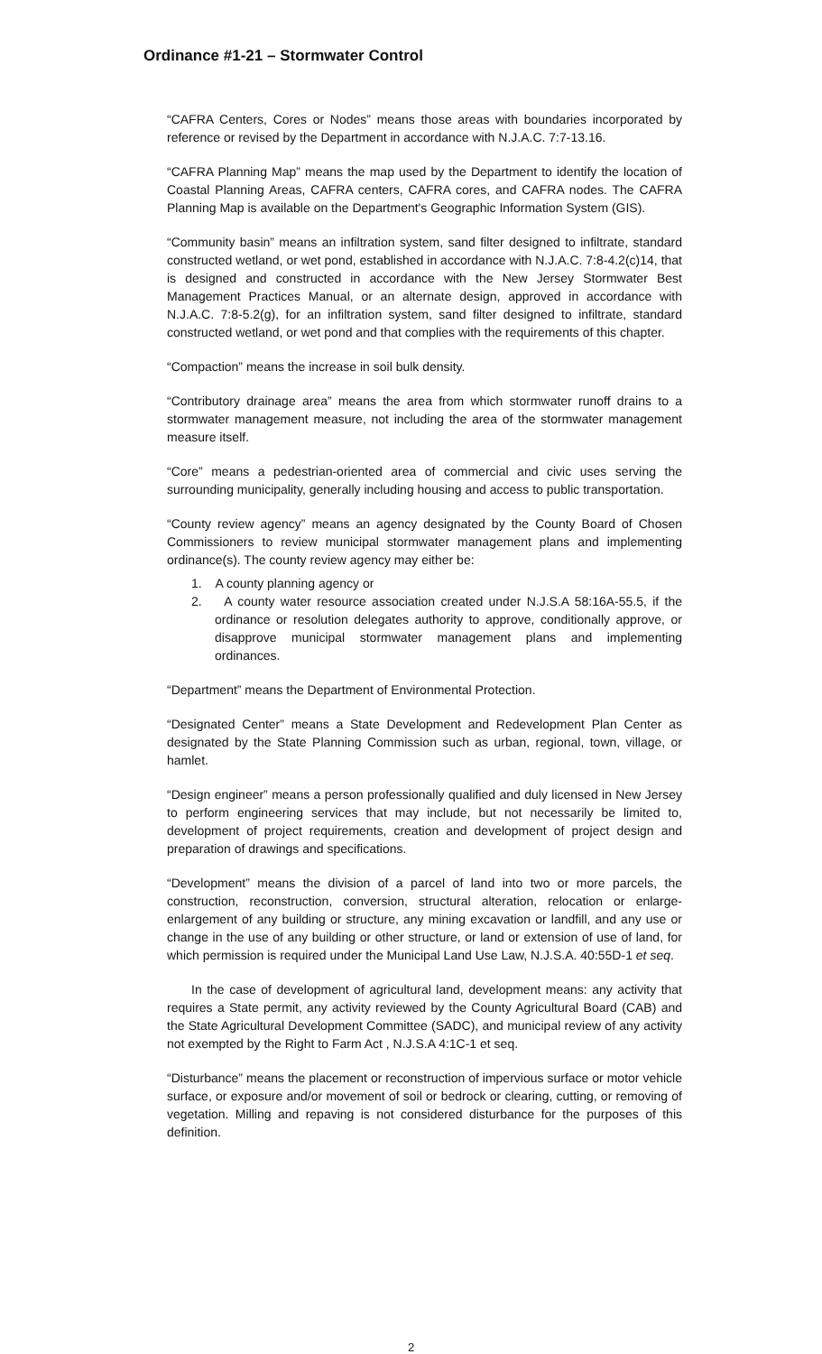Ordinance #1-21 – Stormwater Control
“CAFRA Centers, Cores or Nodes” means those areas with boundaries incorporated by reference or revised by the Department in accordance with N.J.A.C. 7:7-13.16.
“CAFRA Planning Map” means the map used by the Department to identify the location of Coastal Planning Areas, CAFRA centers, CAFRA cores, and CAFRA nodes. The CAFRA Planning Map is available on the Department's Geographic Information System (GIS).
“Community basin” means an infiltration system, sand filter designed to infiltrate, standard constructed wetland, or wet pond, established in accordance with N.J.A.C. 7:8-4.2(c)14, that is designed and constructed in accordance with the New Jersey Stormwater Best Management Practices Manual, or an alternate design, approved in accordance with N.J.A.C. 7:8-5.2(g), for an infiltration system, sand filter designed to infiltrate, standard constructed wetland, or wet pond and that complies with the requirements of this chapter.
“Compaction” means the increase in soil bulk density.
“Contributory drainage area” means the area from which stormwater runoff drains to a stormwater management measure, not including the area of the stormwater management measure itself.
“Core” means a pedestrian-oriented area of commercial and civic uses serving the surrounding municipality, generally including housing and access to public transportation.
“County review agency” means an agency designated by the County Board of Chosen Commissioners to review municipal stormwater management plans and implementing ordinance(s). The county review agency may either be:
1. A county planning agency or
2. A county water resource association created under N.J.S.A 58:16A-55.5, if the ordinance or resolution delegates authority to approve, conditionally approve, or disapprove municipal stormwater management plans and implementing ordinances.
“Department” means the Department of Environmental Protection.
“Designated Center” means a State Development and Redevelopment Plan Center as designated by the State Planning Commission such as urban, regional, town, village, or hamlet.
“Design engineer” means a person professionally qualified and duly licensed in New Jersey to perform engineering services that may include, but not necessarily be limited to, development of project requirements, creation and development of project design and preparation of drawings and specifications.
“Development” means the division of a parcel of land into two or more parcels, the construction, reconstruction, conversion, structural alteration, relocation or enlarge-enlargement of any building or structure, any mining excavation or landfill, and any use or change in the use of any building or other structure, or land or extension of use of land, for which permission is required under the Municipal Land Use Law, N.J.S.A. 40:55D-1 et seq.
In the case of development of agricultural land, development means: any activity that requires a State permit, any activity reviewed by the County Agricultural Board (CAB) and the State Agricultural Development Committee (SADC), and municipal review of any activity not exempted by the Right to Farm Act , N.J.S.A 4:1C-1 et seq.
“Disturbance” means the placement or reconstruction of impervious surface or motor vehicle surface, or exposure and/or movement of soil or bedrock or clearing, cutting, or removing of vegetation. Milling and repaving is not considered disturbance for the purposes of this definition.
2